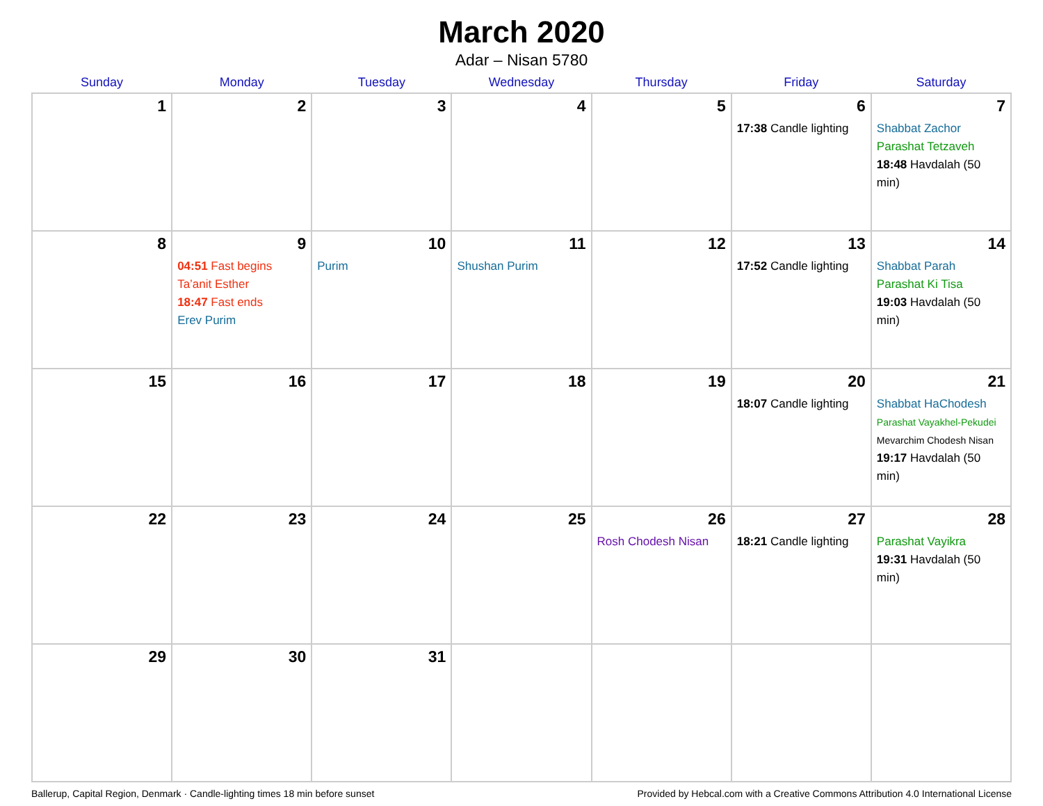March 2020
Adar – Nisan 5780
| Sunday | Monday | Tuesday | Wednesday | Thursday | Friday | Saturday |
| --- | --- | --- | --- | --- | --- | --- |
| 1 | 2 | 3 | 4 | 5 | 6 17:38 Candle lighting | 7 Shabbat Zachor Parashat Tetzaveh 18:48 Havdalah (50 min) |
| 8 | 9 04:51 Fast begins Ta’anit Esther 18:47 Fast ends Erev Purim | 10 Purim | 11 Shushan Purim | 12 | 13 17:52 Candle lighting | 14 Shabbat Parah Parashat Ki Tisa 19:03 Havdalah (50 min) |
| 15 | 16 | 17 | 18 | 19 | 20 18:07 Candle lighting | 21 Shabbat HaChodesh Parashat Vayakhel-Pekudei Mevarchim Chodesh Nisan 19:17 Havdalah (50 min) |
| 22 | 23 | 24 | 25 | 26 Rosh Chodesh Nisan | 27 18:21 Candle lighting | 28 Parashat Vayikra 19:31 Havdalah (50 min) |
| 29 | 30 | 31 | | | | |
Ballerup, Capital Region, Denmark · Candle-lighting times 18 min before sunset Provided by Hebcal.com with a Creative Commons Attribution 4.0 International License